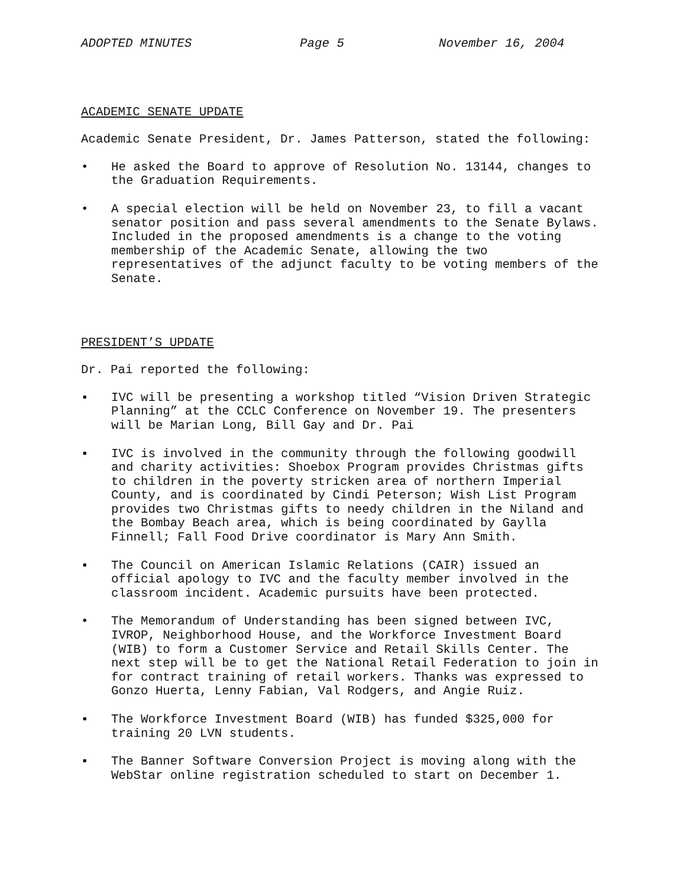ADOPTED MINUTES Page 5 November 16, 2004
ACADEMIC SENATE UPDATE
Academic Senate President, Dr. James Patterson, stated the following:
• He asked the Board to approve of Resolution No. 13144, changes to the Graduation Requirements.
• A special election will be held on November 23, to fill a vacant senator position and pass several amendments to the Senate Bylaws. Included in the proposed amendments is a change to the voting membership of the Academic Senate, allowing the two representatives of the adjunct faculty to be voting members of the Senate.
PRESIDENT’S UPDATE
Dr. Pai reported the following:
▪ IVC will be presenting a workshop titled “Vision Driven Strategic Planning” at the CCLC Conference on November 19. The presenters will be Marian Long, Bill Gay and Dr. Pai
▪ IVC is involved in the community through the following goodwill and charity activities: Shoebox Program provides Christmas gifts to children in the poverty stricken area of northern Imperial County, and is coordinated by Cindi Peterson; Wish List Program provides two Christmas gifts to needy children in the Niland and the Bombay Beach area, which is being coordinated by Gaylla Finnell; Fall Food Drive coordinator is Mary Ann Smith.
▪ The Council on American Islamic Relations (CAIR) issued an official apology to IVC and the faculty member involved in the classroom incident. Academic pursuits have been protected.
• The Memorandum of Understanding has been signed between IVC, IVROP, Neighborhood House, and the Workforce Investment Board (WIB) to form a Customer Service and Retail Skills Center. The next step will be to get the National Retail Federation to join in for contract training of retail workers. Thanks was expressed to Gonzo Huerta, Lenny Fabian, Val Rodgers, and Angie Ruiz.
▪ The Workforce Investment Board (WIB) has funded $325,000 for training 20 LVN students.
▪ The Banner Software Conversion Project is moving along with the WebStar online registration scheduled to start on December 1.